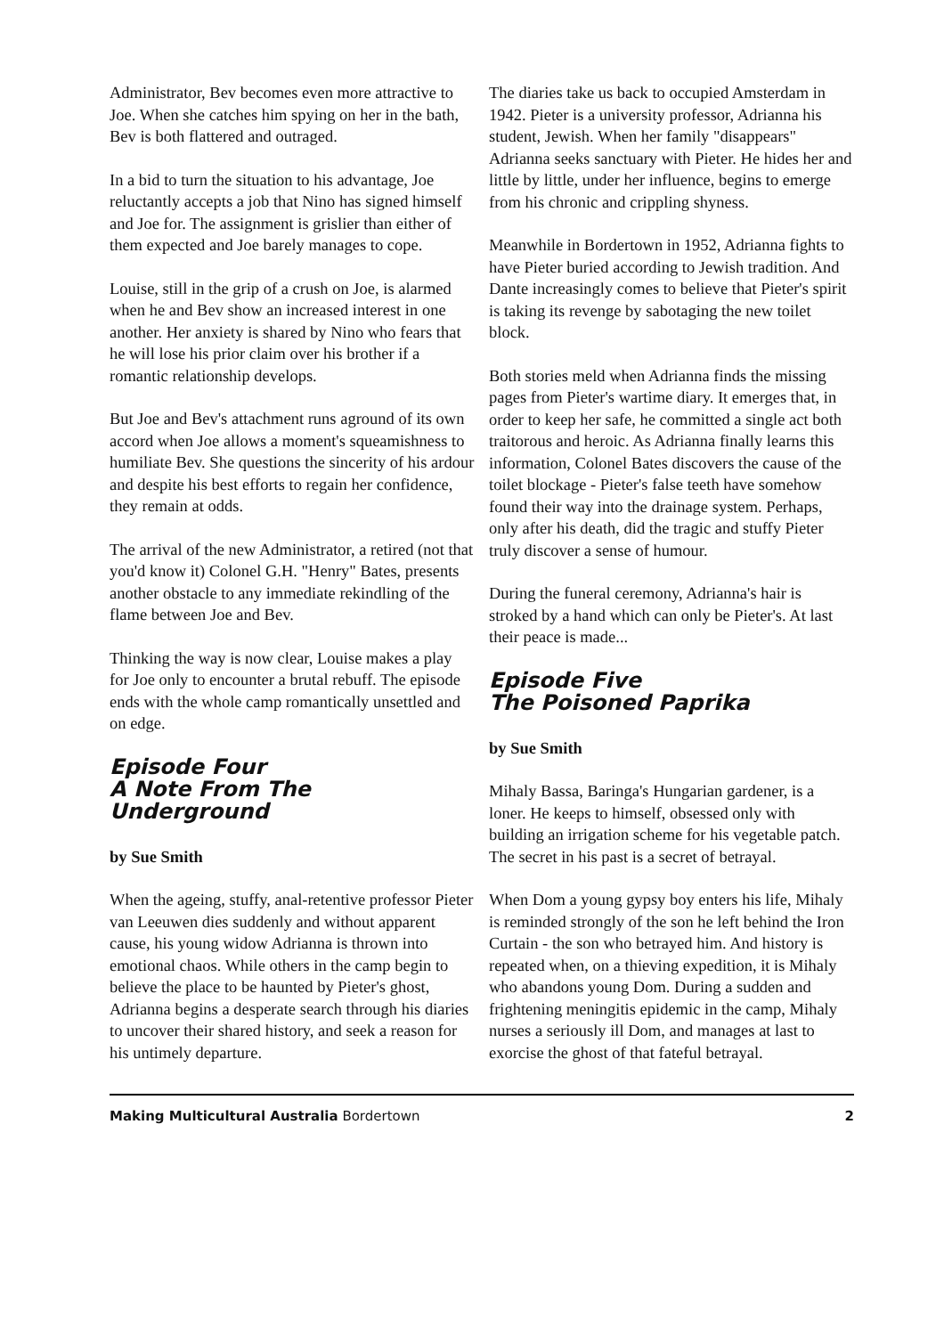Administrator, Bev becomes even more attractive to Joe. When she catches him spying on her in the bath, Bev is both flattered and outraged.
In a bid to turn the situation to his advantage, Joe reluctantly accepts a job that Nino has signed himself and Joe for. The assignment is grislier than either of them expected and Joe barely manages to cope.
Louise, still in the grip of a crush on Joe, is alarmed when he and Bev show an increased interest in one another. Her anxiety is shared by Nino who fears that he will lose his prior claim over his brother if a romantic relationship develops.
But Joe and Bev's attachment runs aground of its own accord when Joe allows a moment's squeamishness to humiliate Bev. She questions the sincerity of his ardour and despite his best efforts to regain her confidence, they remain at odds.
The arrival of the new Administrator, a retired (not that you'd know it) Colonel G.H. "Henry" Bates, presents another obstacle to any immediate rekindling of the flame between Joe and Bev.
Thinking the way is now clear, Louise makes a play for Joe only to encounter a brutal rebuff. The episode ends with the whole camp romantically unsettled and on edge.
Episode Four
A Note From The
Underground
by Sue Smith
When the ageing, stuffy, anal-retentive professor Pieter van Leeuwen dies suddenly and without apparent cause, his young widow Adrianna is thrown into emotional chaos. While others in the camp begin to believe the place to be haunted by Pieter's ghost, Adrianna begins a desperate search through his diaries to uncover their shared history, and seek a reason for his untimely departure.
The diaries take us back to occupied Amsterdam in 1942. Pieter is a university professor, Adrianna his student, Jewish. When her family "disappears" Adrianna seeks sanctuary with Pieter. He hides her and little by little, under her influence, begins to emerge from his chronic and crippling shyness.
Meanwhile in Bordertown in 1952, Adrianna fights to have Pieter buried according to Jewish tradition. And Dante increasingly comes to believe that Pieter's spirit is taking its revenge by sabotaging the new toilet block.
Both stories meld when Adrianna finds the missing pages from Pieter's wartime diary. It emerges that, in order to keep her safe, he committed a single act both traitorous and heroic. As Adrianna finally learns this information, Colonel Bates discovers the cause of the toilet blockage - Pieter's false teeth have somehow found their way into the drainage system. Perhaps, only after his death, did the tragic and stuffy Pieter truly discover a sense of humour.
During the funeral ceremony, Adrianna's hair is stroked by a hand which can only be Pieter's. At last their peace is made...
Episode Five
The Poisoned Paprika
by Sue Smith
Mihaly Bassa, Baringa's Hungarian gardener, is a loner. He keeps to himself, obsessed only with building an irrigation scheme for his vegetable patch. The secret in his past is a secret of betrayal.
When Dom a young gypsy boy enters his life, Mihaly is reminded strongly of the son he left behind the Iron Curtain - the son who betrayed him. And history is repeated when, on a thieving expedition, it is Mihaly who abandons young Dom. During a sudden and frightening meningitis epidemic in the camp, Mihaly nurses a seriously ill Dom, and manages at last to exorcise the ghost of that fateful betrayal.
Making Multicultural Australia Bordertown 2